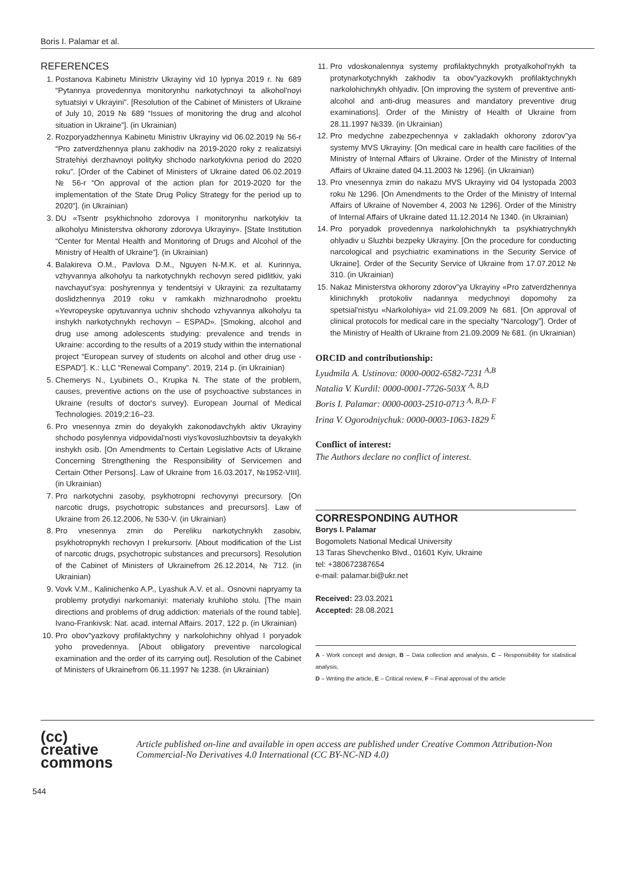Boris I. Palamar et al.
REFERENCES
1. Postanova Kabinetu Ministriv Ukrayiny vid 10 lypnya 2019 r. № 689 “Pytannya provedennya monitorynhu narkotychnoyi ta alkohol'noyi sytuatsiyi v Ukrayini”. [Resolution of the Cabinet of Ministers of Ukraine of July 10, 2019 № 689 “Issues of monitoring the drug and alcohol situation in Ukraine”]. (in Ukrainian)
2. Rozporyadzhennya Kabinetu Ministriv Ukrayiny vid 06.02.2019 № 56-r “Pro zatverdzhennya planu zakhodiv na 2019-2020 roky z realizatsiyi Stratehiyi derzhavnoyi polityky shchodo narkotykivna period do 2020 roku”. [Order of the Cabinet of Ministers of Ukraine dated 06.02.2019 № 56-r “On approval of the action plan for 2019-2020 for the implementation of the State Drug Policy Strategy for the period up to 2020”]. (in Ukrainian)
3. DU «Tsentr psykhichnoho zdorovya I monitorynhu narkotykiv ta alkoholyu Ministerstva okhorony zdorovya Ukrayiny». [State Institution “Center for Mental Health and Monitoring of Drugs and Alcohol of the Ministry of Health of Ukraine”]. (in Ukrainian)
4. Balakireva O.M., Pavlova D.M., Nguyen N-M.K. et al. Kurinnya, vzhyvannya alkoholyu ta narkotychnykh rechovyn sered pidlitkiv, yaki navchayut'sya: poshyrennya y tendentsiyi v Ukrayini: za rezultatamy doslidzhennya 2019 roku v ramkakh mizhnarodnoho proektu «Yevropeyske opytuvannya uchniv shchodo vzhyvannya alkoholyu ta inshykh narkotychnykh rechovyn – ESPAD». [Smoking, alcohol and drug use among adolescents studying: prevalence and trends in Ukraine: according to the results of a 2019 study within the international project “European survey of students on alcohol and other drug use - ESPAD”]. K.: LLC “Renewal Company”. 2019, 214 p. (in Ukrainian)
5. Chemerys N., Lyubinets O., Krupka N. The state of the problem, causes, preventive actions on the use of psychoactive substances in Ukraine (results of doctor's survey). European Journal of Medical Technologies. 2019;2:16–23.
6. Pro vnesennya zmin do deyakykh zakonodavchykh aktiv Ukrayiny shchodo posylennya vidpovidal'nosti viys'kovosluzhbovtsiv ta deyakykh inshykh osib. [On Amendments to Certain Legislative Acts of Ukraine Concerning Strengthening the Responsibility of Servicemen and Certain Other Persons]. Law of Ukraine from 16.03.2017, №1952-VIII]. (in Ukrainian)
7. Pro narkotychni zasoby, psykhotropni rechovynyi precursory. [On narcotic drugs, psychotropic substances and precursors]. Law of Ukraine from 26.12.2006, № 530-V. (in Ukrainian)
8. Pro vnesennya zmin do Pereliku narkotychnykh zasobiv, psykhotropnykh rechovyn I prekursoriv. [About modification of the List of narcotic drugs, psychotropic substances and precursors]. Resolution of the Cabinet of Ministers of Ukrainefrom 26.12.2014, № 712. (in Ukrainian)
9. Vovk V.M., Kalinichenko A.P., Lyashuk A.V. et al.. Osnovni napryamy ta problemy protydiyi narkomaniyi: materialy kruhloho stolu. [The main directions and problems of drug addiction: materials of the round table]. Ivano-Frankivsk: Nat. acad. internal Affairs. 2017, 122 p. (in Ukrainian)
10. Pro obov"yazkovy profilaktychny y narkolohichny ohlyad I poryadok yoho provedennya. [About obligatory preventive narcological examination and the order of its carrying out]. Resolution of the Cabinet of Ministers of Ukrainefrom 06.11.1997 № 1238. (in Ukrainian)
11. Pro vdoskonalennya systemy profilaktychnykh protyalkohol'nykh ta protynarkotychnykh zakhodiv ta obov"yazkovykh profilaktychnykh narkolohichnykh ohlyadiv. [On improving the system of preventive anti-alcohol and anti-drug measures and mandatory preventive drug examinations]. Order of the Ministry of Health of Ukraine from 28.11.1997 №339. (in Ukrainian)
12. Pro medychne zabezpechennya v zakladakh okhorony zdorov"ya systemy MVS Ukrayiny. [On medical care in health care facilities of the Ministry of Internal Affairs of Ukraine. Order of the Ministry of Internal Affairs of Ukraine dated 04.11.2003 № 1296]. (in Ukrainian)
13. Pro vnesennya zmin do nakazu MVS Ukrayiny vid 04 lystopada 2003 roku № 1296. [On Amendments to the Order of the Ministry of Internal Affairs of Ukraine of November 4, 2003 № 1296]. Order of the Ministry of Internal Affairs of Ukraine dated 11.12.2014 № 1340. (in Ukrainian)
14. Pro poryadok provedennya narkolohichnykh ta psykhiatrychnykh ohlyadiv u Sluzhbi bezpeky Ukrayiny. [On the procedure for conducting narcological and psychiatric examinations in the Security Service of Ukraine]. Order of the Security Service of Ukraine from 17.07.2012 № 310. (in Ukrainian)
15. Nakaz Ministerstva okhorony zdorov"ya Ukrayiny «Pro zatverdzhennya klinichnykh protokoliv nadannya medychnoyi dopomohy za spetsial'nistyu «Narkolohiya» vid 21.09.2009 № 681. [On approval of clinical protocols for medical care in the specialty “Narcology”]. Order of the Ministry of Health of Ukraine from 21.09.2009 № 681. (in Ukrainian)
ORCID and contributionship:
Lyudmila A. Ustinova: 0000-0002-6582-7231 <sup>A,B</sup>
Natalia V. Kurdil: 0000-0001-7726-503X <sup>A, B,D</sup>
Boris I. Palamar: 0000-0003-2510-0713 <sup>A, B,D- F</sup>
Irina V. Ogorodniychuk: 0000-0003-1063-1829 <sup>E</sup>
Conflict of interest:
The Authors declare no conflict of interest.
CORRESPONDING AUTHOR
Borys I. Palamar
Bogomolets National Medical University
13 Taras Shevchenko Blvd., 01601 Kyiv, Ukraine
tel: +380672387654
e-mail: palamar.bi@ukr.net
Received: 23.03.2021
Accepted: 28.08.2021
A - Work concept and design, B – Data collection and analysis, C – Responsibility for statistical analysis,
D – Writing the article, E – Critical review, F – Final approval of the article
(cc) creative
commons
Article published on-line and available in open access are published under Creative Common Attribution-Non Commercial-No Derivatives 4.0 International (CC BY-NC-ND 4.0)
544